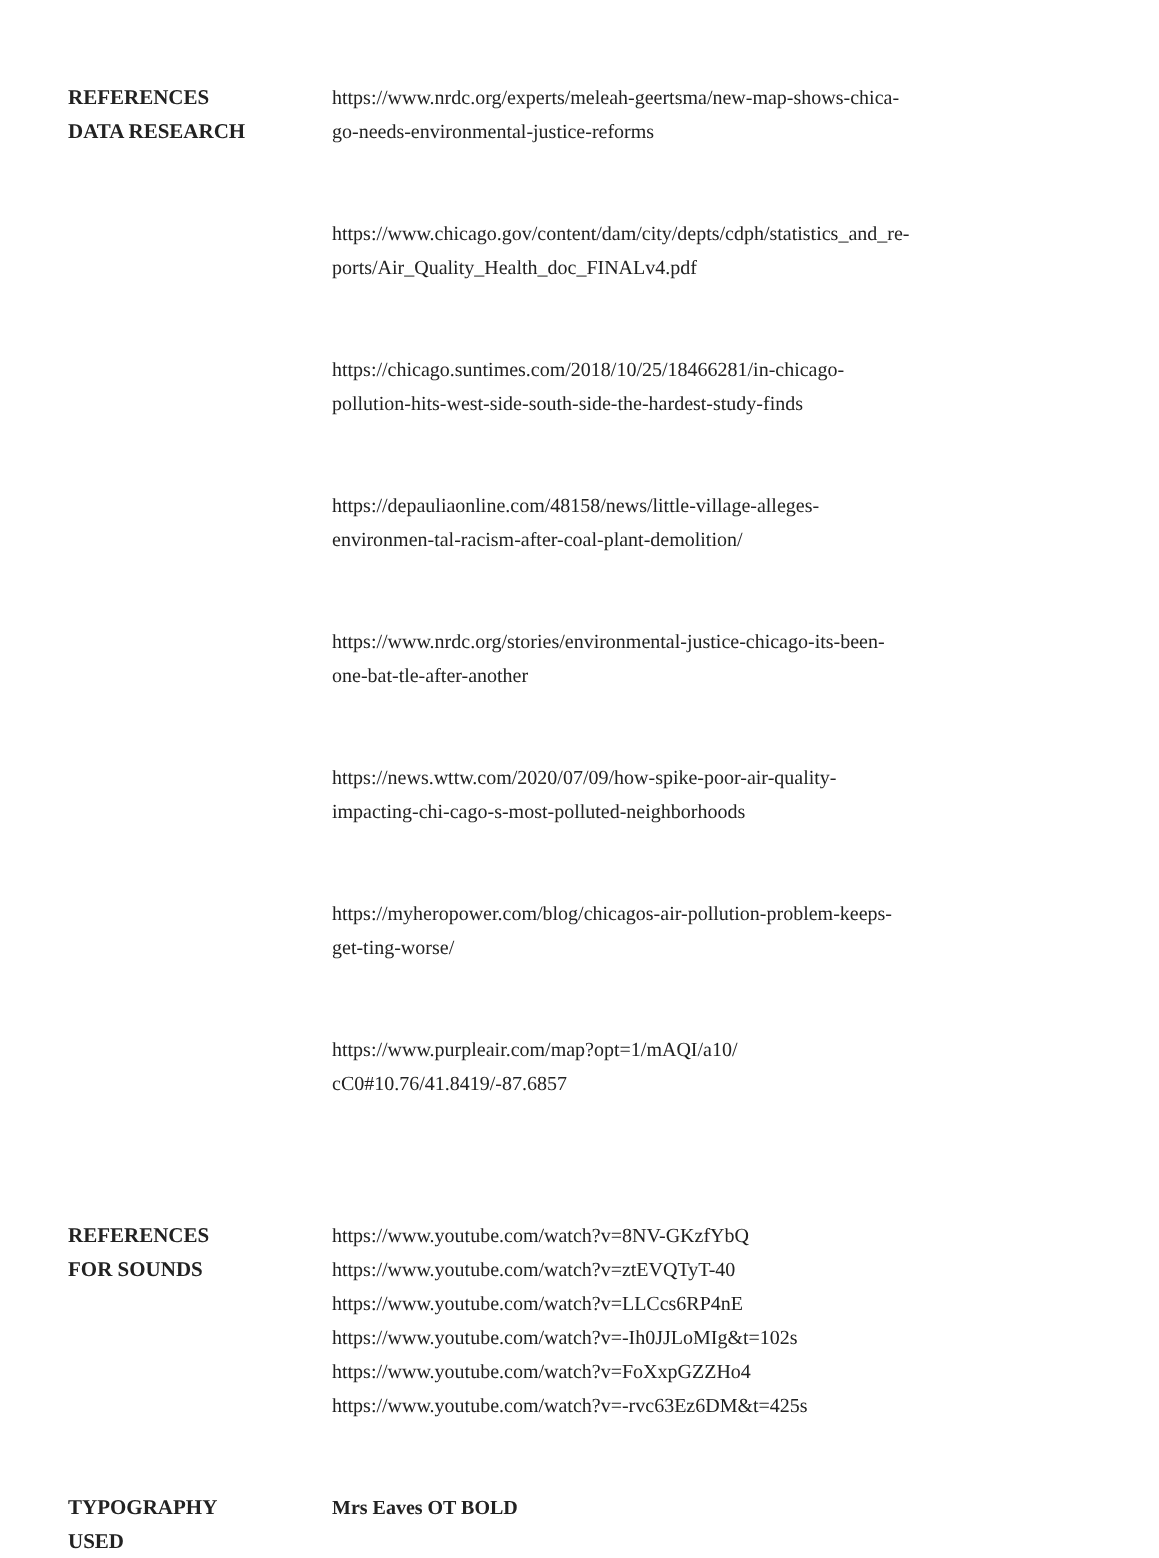REFERENCES
DATA RESEARCH
https://www.nrdc.org/experts/meleah-geertsma/new-map-shows-chica-
go-needs-environmental-justice-reforms
https://www.chicago.gov/content/dam/city/depts/cdph/statistics_and_re-
ports/Air_Quality_Health_doc_FINALv4.pdf
https://chicago.suntimes.com/2018/10/25/18466281/in-chicago-
pollution-hits-west-side-south-side-the-hardest-study-finds
https://depauliaonline.com/48158/news/little-village-alleges-
environmen-tal-racism-after-coal-plant-demolition/
https://www.nrdc.org/stories/environmental-justice-chicago-its-been-
one-bat-tle-after-another
https://news.wttw.com/2020/07/09/how-spike-poor-air-quality-
impacting-chi-cago-s-most-polluted-neighborhoods
https://myheropower.com/blog/chicagos-air-pollution-problem-keeps-
get-ting-worse/
https://www.purpleair.com/map?opt=1/mAQI/a10/
cC0#10.76/41.8419/-87.6857
REFERENCES
FOR SOUNDS
https://www.youtube.com/watch?v=8NV-GKzfYbQ
https://www.youtube.com/watch?v=ztEVQTyT-40
https://www.youtube.com/watch?v=LLCcs6RP4nE
https://www.youtube.com/watch?v=-Ih0JJLoMIg&t=102s
https://www.youtube.com/watch?v=FoXxpGZZHo4
https://www.youtube.com/watch?v=-rvc63Ez6DM&t=425s
TYPOGRAPHY
USED
Mrs Eaves OT BOLD